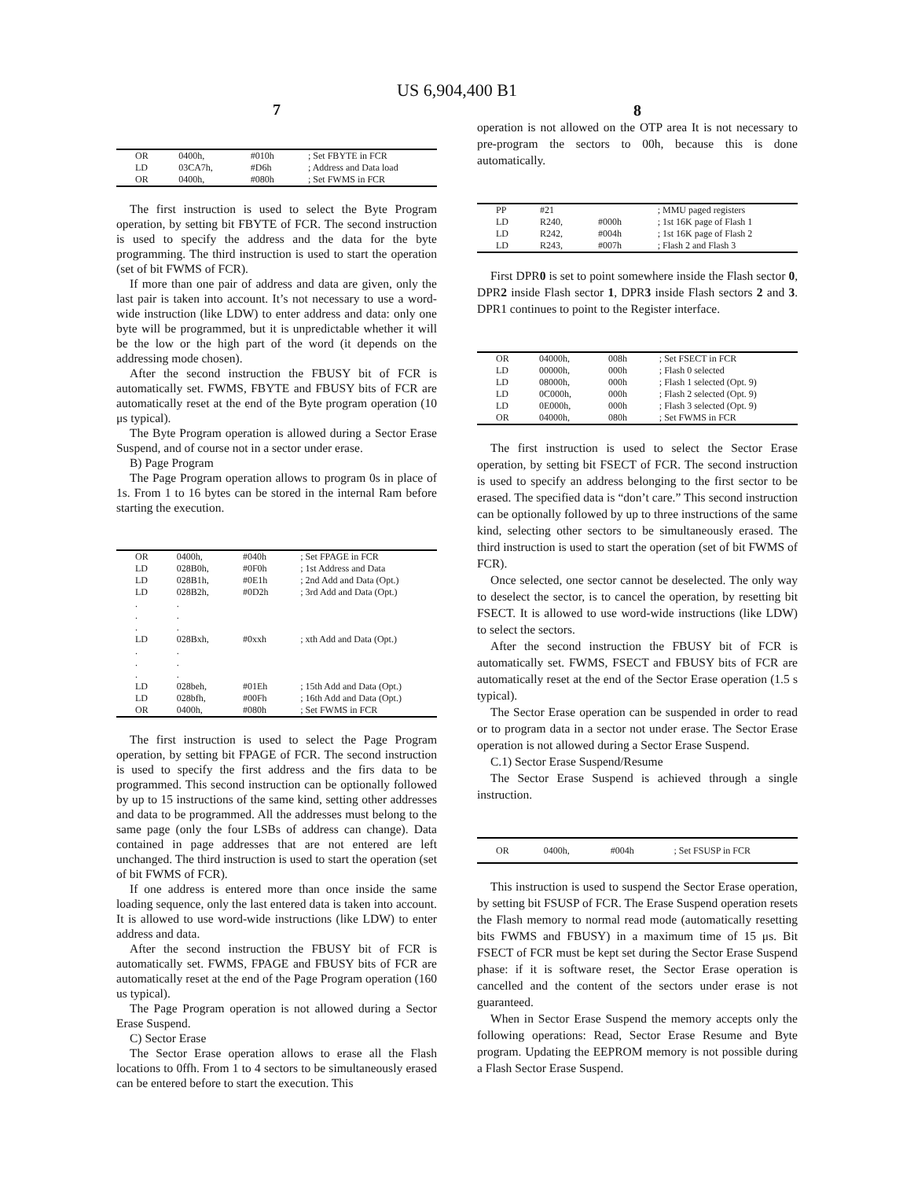US 6,904,400 B1
7
| OR | 0400h, | #010h | ; Set FBYTE in FCR |
| LD | 03CA7h, | #D6h | ; Address and Data load |
| OR | 0400h, | #080h | ; Set FWMS in FCR |
The first instruction is used to select the Byte Program operation, by setting bit FBYTE of FCR. The second instruction is used to specify the address and the data for the byte programming. The third instruction is used to start the operation (set of bit FWMS of FCR).
If more than one pair of address and data are given, only the last pair is taken into account. It’s not necessary to use a word-wide instruction (like LDW) to enter address and data: only one byte will be programmed, but it is unpredictable whether it will be the low or the high part of the word (it depends on the addressing mode chosen).
After the second instruction the FBUSY bit of FCR is automatically set. FWMS, FBYTE and FBUSY bits of FCR are automatically reset at the end of the Byte program operation (10 μs typical).
The Byte Program operation is allowed during a Sector Erase Suspend, and of course not in a sector under erase.
B) Page Program
The Page Program operation allows to program 0s in place of 1s. From 1 to 16 bytes can be stored in the internal Ram before starting the execution.
| OR | 0400h, | #040h | ; Set FPAGE in FCR |
| LD | 028B0h, | #0F0h | ; 1st Address and Data |
| LD | 028B1h, | #0E1h | ; 2nd Add and Data (Opt.) |
| LD | 028B2h, | #0D2h | ; 3rd Add and Data (Opt.) |
| . | . | | |
| . | . | | |
| . | . | | |
| LD | 028Bxh, | #0xxh | ; xth Add and Data (Opt.) |
| . | . | | |
| . | . | | |
| . | . | | |
| LD | 028beh, | #01Eh | ; 15th Add and Data (Opt.) |
| LD | 028bfh, | #00Fh | ; 16th Add and Data (Opt.) |
| OR | 0400h, | #080h | ; Set FWMS in FCR |
The first instruction is used to select the Page Program operation, by setting bit FPAGE of FCR. The second instruction is used to specify the first address and the firs data to be programmed. This second instruction can be optionally followed by up to 15 instructions of the same kind, setting other addresses and data to be programmed. All the addresses must belong to the same page (only the four LSBs of address can change). Data contained in page addresses that are not entered are left unchanged. The third instruction is used to start the operation (set of bit FWMS of FCR).
If one address is entered more than once inside the same loading sequence, only the last entered data is taken into account. It is allowed to use word-wide instructions (like LDW) to enter address and data.
After the second instruction the FBUSY bit of FCR is automatically set. FWMS, FPAGE and FBUSY bits of FCR are automatically reset at the end of the Page Program operation (160 us typical).
The Page Program operation is not allowed during a Sector Erase Suspend.
C) Sector Erase
The Sector Erase operation allows to erase all the Flash locations to 0ffh. From 1 to 4 sectors to be simultaneously erased can be entered before to start the execution. This
8
operation is not allowed on the OTP area It is not necessary to pre-program the sectors to 00h, because this is done automatically.
| PP | #21 | | ; MMU paged registers |
| LD | R240, | #000h | ; 1st 16K page of Flash 1 |
| LD | R242, | #004h | ; 1st 16K page of Flash 2 |
| LD | R243, | #007h | ; Flash 2 and Flash 3 |
First DPR0 is set to point somewhere inside the Flash sector 0, DPR2 inside Flash sector 1, DPR3 inside Flash sectors 2 and 3. DPR1 continues to point to the Register interface.
| OR | 04000h, | 008h | ; Set FSECT in FCR |
| LD | 00000h, | 000h | ; Flash 0 selected |
| LD | 08000h, | 000h | ; Flash 1 selected (Opt. 9) |
| LD | 0C000h, | 000h | ; Flash 2 selected (Opt. 9) |
| LD | 0E000h, | 000h | ; Flash 3 selected (Opt. 9) |
| OR | 04000h, | 080h | ; Set FWMS in FCR |
The first instruction is used to select the Sector Erase operation, by setting bit FSECT of FCR. The second instruction is used to specify an address belonging to the first sector to be erased. The specified data is “don’t care.” This second instruction can be optionally followed by up to three instructions of the same kind, selecting other sectors to be simultaneously erased. The third instruction is used to start the operation (set of bit FWMS of FCR).
Once selected, one sector cannot be deselected. The only way to deselect the sector, is to cancel the operation, by resetting bit FSECT. It is allowed to use word-wide instructions (like LDW) to select the sectors.
After the second instruction the FBUSY bit of FCR is automatically set. FWMS, FSECT and FBUSY bits of FCR are automatically reset at the end of the Sector Erase operation (1.5 s typical).
The Sector Erase operation can be suspended in order to read or to program data in a sector not under erase. The Sector Erase operation is not allowed during a Sector Erase Suspend.
C.1) Sector Erase Suspend/Resume
The Sector Erase Suspend is achieved through a single instruction.
| OR | 0400h, | #004h | ; Set FSUSP in FCR |
This instruction is used to suspend the Sector Erase operation, by setting bit FSUSP of FCR. The Erase Suspend operation resets the Flash memory to normal read mode (automatically resetting bits FWMS and FBUSY) in a maximum time of 15 μs. Bit FSECT of FCR must be kept set during the Sector Erase Suspend phase: if it is software reset, the Sector Erase operation is cancelled and the content of the sectors under erase is not guaranteed.
When in Sector Erase Suspend the memory accepts only the following operations: Read, Sector Erase Resume and Byte program. Updating the EEPROM memory is not possible during a Flash Sector Erase Suspend.